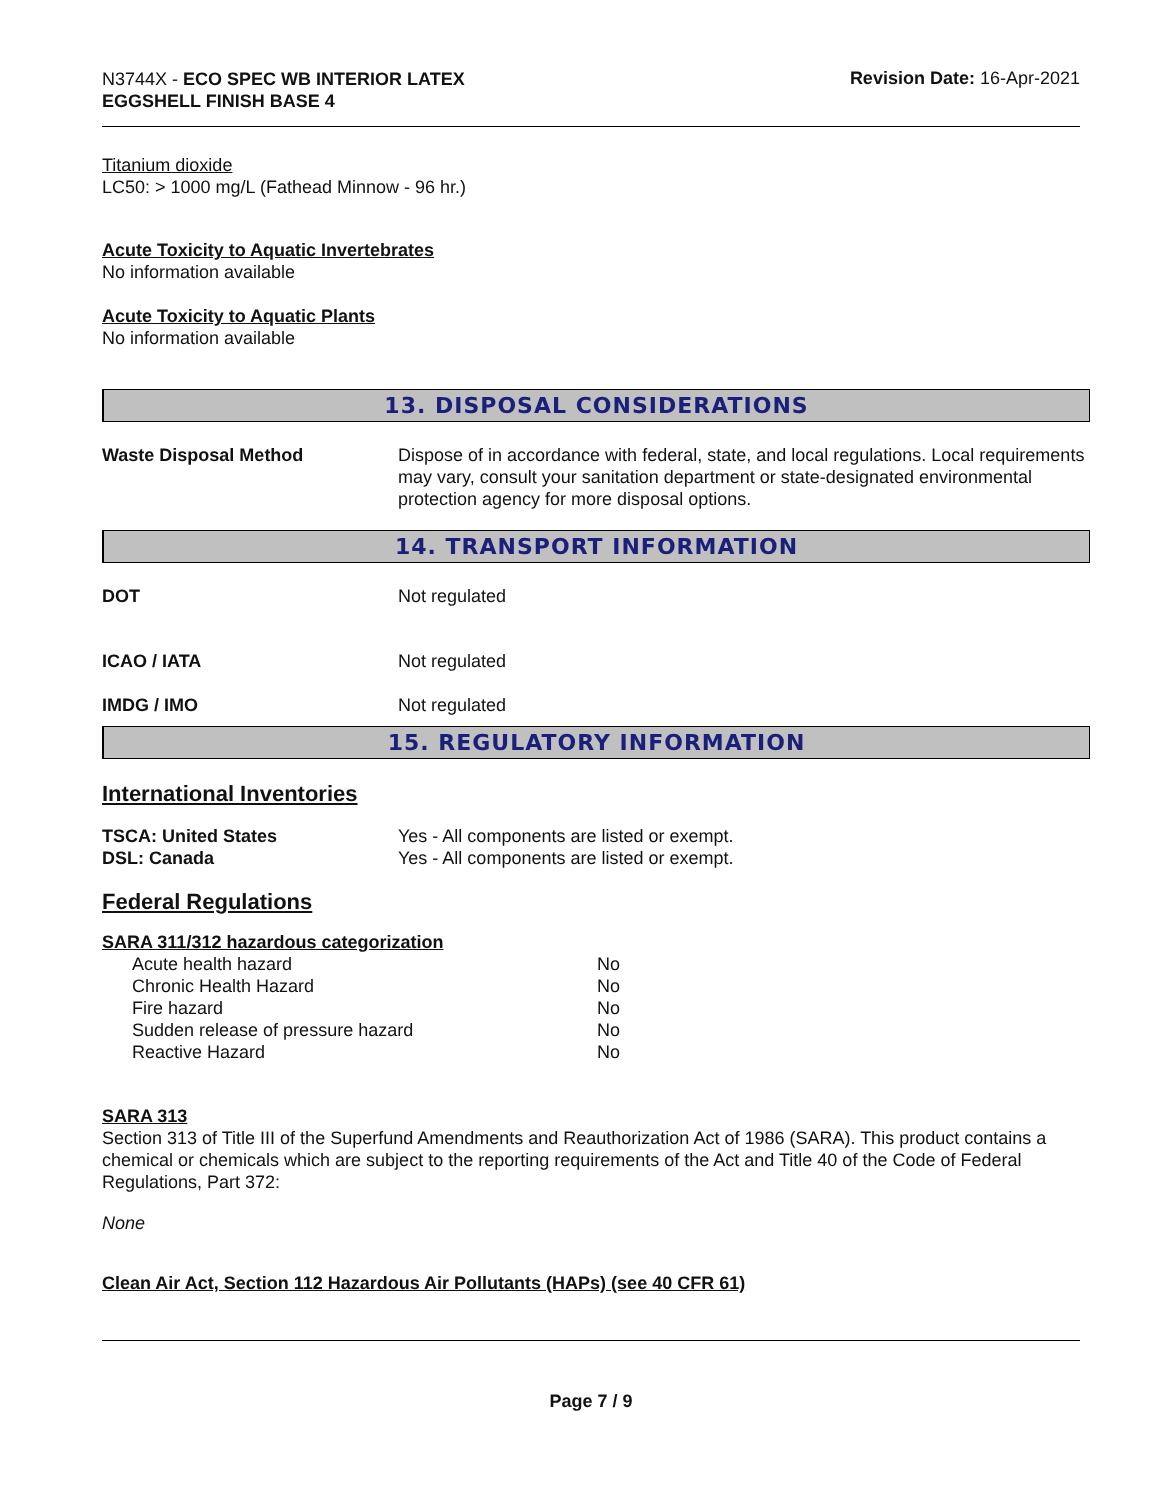N3744X - ECO SPEC WB INTERIOR LATEX
EGGSHELL FINISH BASE 4
Revision Date: 16-Apr-2021
Titanium dioxide
LC50: > 1000 mg/L (Fathead Minnow - 96 hr.)
Acute Toxicity to Aquatic Invertebrates
No information available
Acute Toxicity to Aquatic Plants
No information available
13. DISPOSAL CONSIDERATIONS
| Waste Disposal Method | Dispose of in accordance with federal, state, and local regulations. Local requirements may vary, consult your sanitation department or state-designated environmental protection agency for more disposal options. |
14. TRANSPORT INFORMATION
| DOT | Not regulated |
| ICAO / IATA | Not regulated |
| IMDG / IMO | Not regulated |
15. REGULATORY INFORMATION
International Inventories
| TSCA: United States | Yes - All components are listed or exempt. |
| DSL: Canada | Yes - All components are listed or exempt. |
Federal Regulations
SARA 311/312 hazardous categorization
| Acute health hazard | No |
| Chronic Health Hazard | No |
| Fire hazard | No |
| Sudden release of pressure hazard | No |
| Reactive Hazard | No |
SARA 313
Section 313 of Title III of the Superfund Amendments and Reauthorization Act of 1986 (SARA). This product contains a chemical or chemicals which are subject to the reporting requirements of the Act and Title 40 of the Code of Federal Regulations, Part 372:
None
Clean Air Act, Section 112 Hazardous Air Pollutants (HAPs) (see 40 CFR 61)
Page 7 / 9